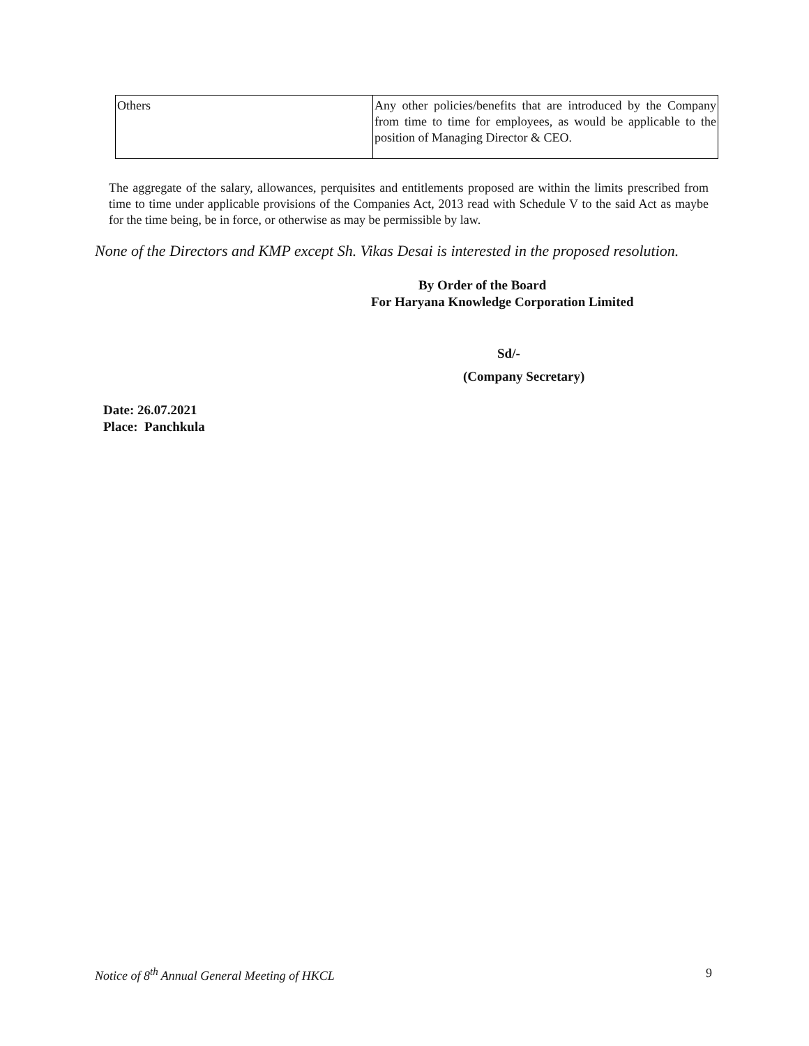| Others | Any other policies/benefits that are introduced by the Company from time to time for employees, as would be applicable to the position of Managing Director & CEO. |
The aggregate of the salary, allowances, perquisites and entitlements proposed are within the limits prescribed from time to time under applicable provisions of the Companies Act, 2013 read with Schedule V to the said Act as maybe for the time being, be in force, or otherwise as may be permissible by law.
None of the Directors and KMP except Sh. Vikas Desai is interested in the proposed resolution.
By Order of the Board
For Haryana Knowledge Corporation Limited
Sd/-
(Company Secretary)
Date: 26.07.2021
Place: Panchkula
Notice of 8<sup>th</sup> Annual General Meeting of HKCL
9